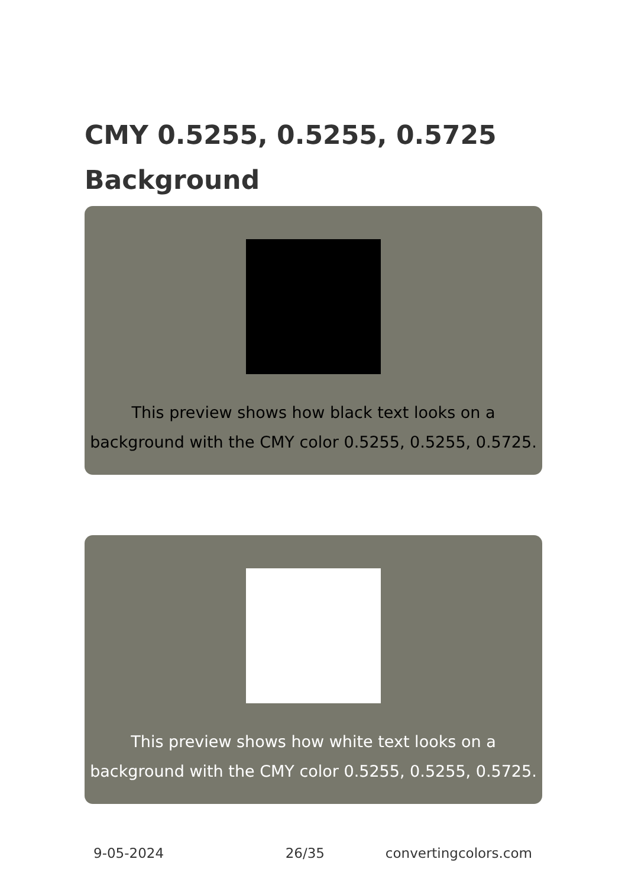CMY 0.5255, 0.5255, 0.5725 Background
This preview shows how black text looks on a background with the CMY color 0.5255, 0.5255, 0.5725.
This preview shows how white text looks on a background with the CMY color 0.5255, 0.5255, 0.5725.
9-05-2024 26/35 convertingcolors.com